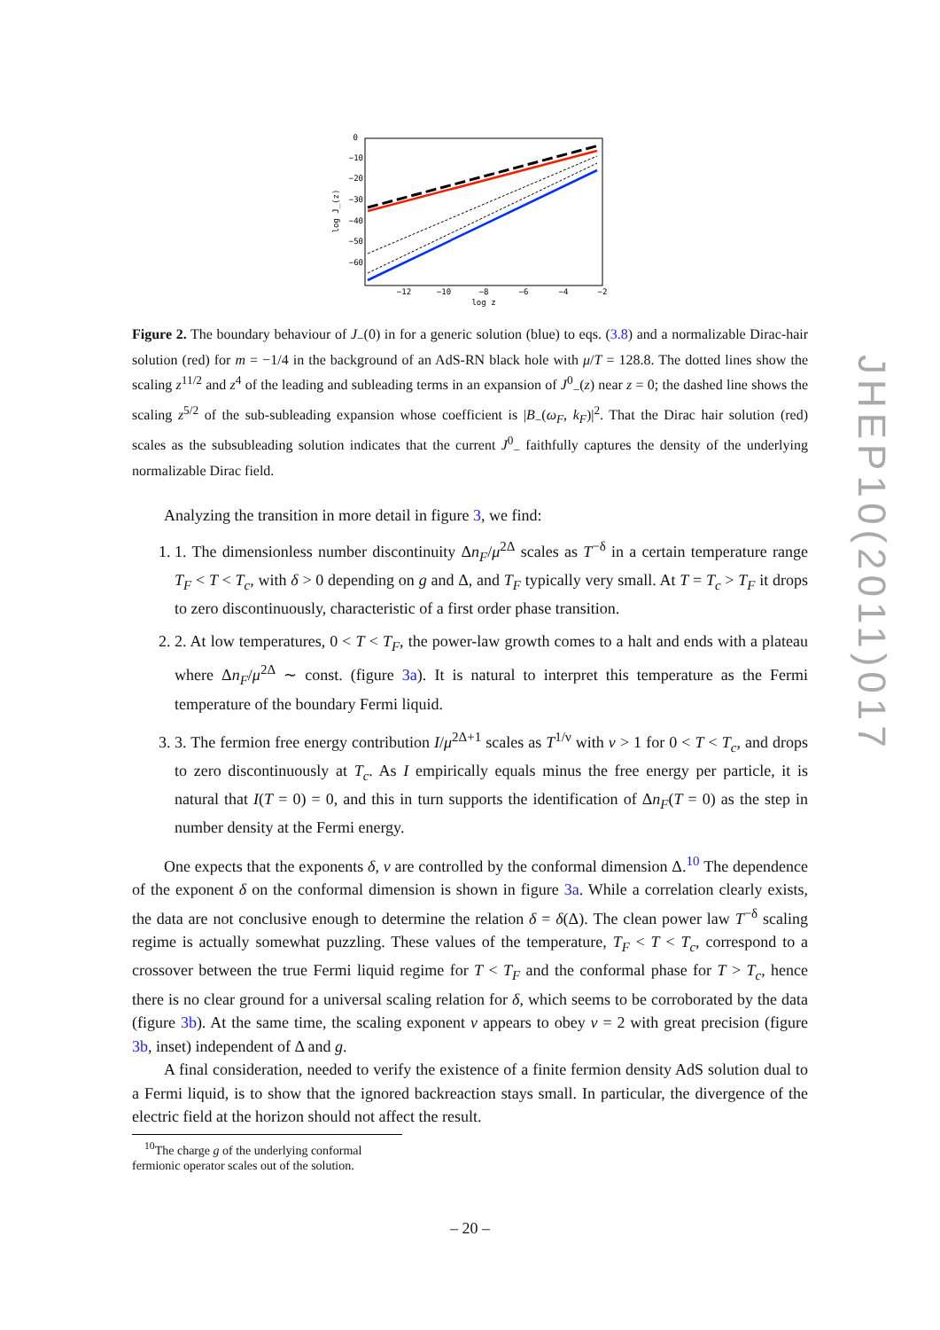0
−10
−20
−30
−40
−50
−60
−12
−10
−8
−6
−4
−2
log z
log J_(z)
Figure 2. The boundary behaviour of J<sub>−</sub>(0) in for a generic solution (blue) to eqs. (3.8) and a normalizable Dirac-hair solution (red) for m = −1/4 in the background of an AdS-RN black hole with μ/T = 128.8. The dotted lines show the scaling z<sup>11/2</sup> and z<sup>4</sup> of the leading and subleading terms in an expansion of J<sup>0</sup><sub>−</sub>(z) near z = 0; the dashed line shows the scaling z<sup>5/2</sup> of the sub-subleading expansion whose coefficient is |B<sub>−</sub>(ω<sub>F</sub>, k<sub>F</sub>)|<sup>2</sup>. That the Dirac hair solution (red) scales as the subsubleading solution indicates that the current J<sup>0</sup><sub>−</sub> faithfully captures the density of the underlying normalizable Dirac field.
Analyzing the transition in more detail in figure 3, we find:
1. 1. The dimensionless number discontinuity Δn<sub>F</sub>/μ<sup>2Δ</sup> scales as T<sup>−δ</sup> in a certain temperature range T<sub>F</sub> < T < T<sub>c</sub>, with δ > 0 depending on g and Δ, and T<sub>F</sub> typically very small. At T = T<sub>c</sub> > T<sub>F</sub> it drops to zero discontinuously, characteristic of a first order phase transition.
2. 2. At low temperatures, 0 < T < T<sub>F</sub>, the power-law growth comes to a halt and ends with a plateau where Δn<sub>F</sub>/μ<sup>2Δ</sup> ∼ const. (figure 3a). It is natural to interpret this temperature as the Fermi temperature of the boundary Fermi liquid.
3. 3. The fermion free energy contribution I/μ<sup>2Δ+1</sup> scales as T<sup>1/ν</sup> with ν > 1 for 0 < T < T<sub>c</sub>, and drops to zero discontinuously at T<sub>c</sub>. As I empirically equals minus the free energy per particle, it is natural that I(T = 0) = 0, and this in turn supports the identification of Δn<sub>F</sub>(T = 0) as the step in number density at the Fermi energy.
One expects that the exponents δ, ν are controlled by the conformal dimension Δ.<sup>10</sup> The dependence of the exponent δ on the conformal dimension is shown in figure 3a. While a correlation clearly exists, the data are not conclusive enough to determine the relation δ = δ(Δ). The clean power law T<sup>−δ</sup> scaling regime is actually somewhat puzzling. These values of the temperature, T<sub>F</sub> < T < T<sub>c</sub>, correspond to a crossover between the true Fermi liquid regime for T < T<sub>F</sub> and the conformal phase for T > T<sub>c</sub>, hence there is no clear ground for a universal scaling relation for δ, which seems to be corroborated by the data (figure 3b). At the same time, the scaling exponent ν appears to obey ν = 2 with great precision (figure 3b, inset) independent of Δ and g.
A final consideration, needed to verify the existence of a finite fermion density AdS solution dual to a Fermi liquid, is to show that the ignored backreaction stays small. In particular, the divergence of the electric field at the horizon should not affect the result.
<sup>10</sup> The charge g of the underlying conformal fermionic operator scales out of the solution.
JHEP10(2011)017
– 20 –